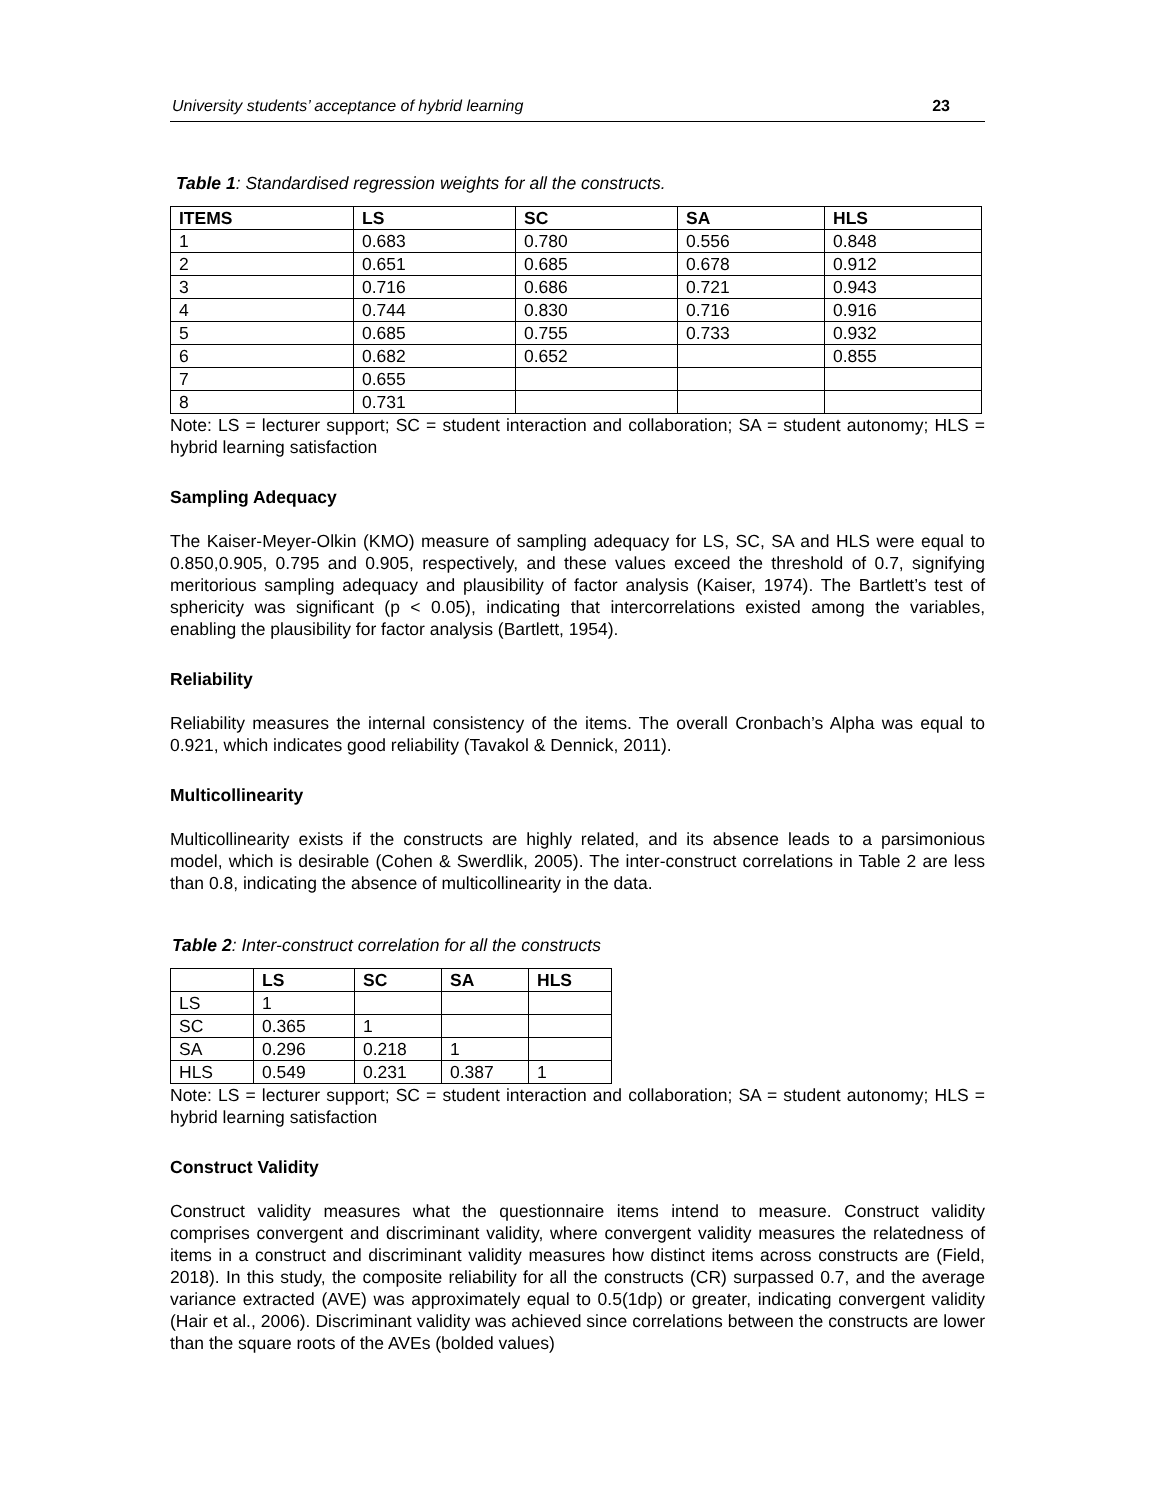University students’ acceptance of hybrid learning 23
Table 1: Standardised regression weights for all the constructs.
| ITEMS | LS | SC | SA | HLS |
| --- | --- | --- | --- | --- |
| 1 | 0.683 | 0.780 | 0.556 | 0.848 |
| 2 | 0.651 | 0.685 | 0.678 | 0.912 |
| 3 | 0.716 | 0.686 | 0.721 | 0.943 |
| 4 | 0.744 | 0.830 | 0.716 | 0.916 |
| 5 | 0.685 | 0.755 | 0.733 | 0.932 |
| 6 | 0.682 | 0.652 | | 0.855 |
| 7 | 0.655 | | | |
| 8 | 0.731 | | | |
Note: LS = lecturer support; SC = student interaction and collaboration; SA = student autonomy; HLS = hybrid learning satisfaction
Sampling Adequacy
The Kaiser-Meyer-Olkin (KMO) measure of sampling adequacy for LS, SC, SA and HLS were equal to 0.850,0.905, 0.795 and 0.905, respectively, and these values exceed the threshold of 0.7, signifying meritorious sampling adequacy and plausibility of factor analysis (Kaiser, 1974). The Bartlett’s test of sphericity was significant (p < 0.05), indicating that intercorrelations existed among the variables, enabling the plausibility for factor analysis (Bartlett, 1954).
Reliability
Reliability measures the internal consistency of the items. The overall Cronbach’s Alpha was equal to 0.921, which indicates good reliability (Tavakol & Dennick, 2011).
Multicollinearity
Multicollinearity exists if the constructs are highly related, and its absence leads to a parsimonious model, which is desirable (Cohen & Swerdlik, 2005). The inter-construct correlations in Table 2 are less than 0.8, indicating the absence of multicollinearity in the data.
Table 2: Inter-construct correlation for all the constructs
| | LS | SC | SA | HLS |
| --- | --- | --- | --- | --- |
| LS | 1 | | | |
| SC | 0.365 | 1 | | |
| SA | 0.296 | 0.218 | 1 | |
| HLS | 0.549 | 0.231 | 0.387 | 1 |
Note: LS = lecturer support; SC = student interaction and collaboration; SA = student autonomy; HLS = hybrid learning satisfaction
Construct Validity
Construct validity measures what the questionnaire items intend to measure. Construct validity comprises convergent and discriminant validity, where convergent validity measures the relatedness of items in a construct and discriminant validity measures how distinct items across constructs are (Field, 2018). In this study, the composite reliability for all the constructs (CR) surpassed 0.7, and the average variance extracted (AVE) was approximately equal to 0.5(1dp) or greater, indicating convergent validity (Hair et al., 2006). Discriminant validity was achieved since correlations between the constructs are lower than the square roots of the AVEs (bolded values)